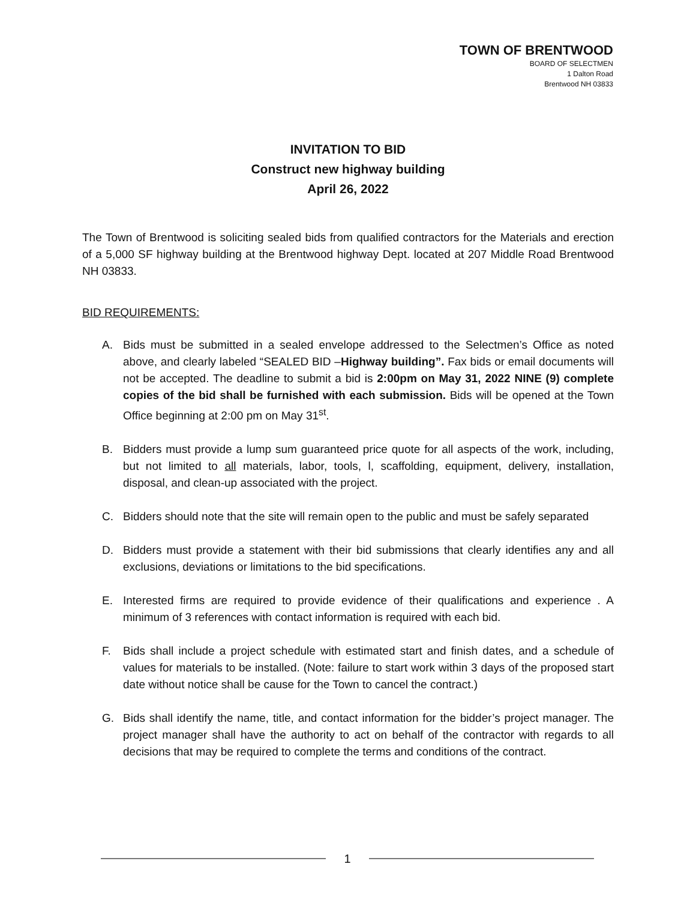TOWN OF BRENTWOOD
BOARD OF SELECTMEN
1 Dalton Road
Brentwood NH 03833
INVITATION TO BID
Construct new highway building
April 26, 2022
The Town of Brentwood is soliciting sealed bids from qualified contractors for the Materials and erection of a 5,000 SF highway building at the Brentwood highway Dept. located at 207 Middle Road Brentwood NH 03833.
BID REQUIREMENTS:
A. Bids must be submitted in a sealed envelope addressed to the Selectmen’s Office as noted above, and clearly labeled “SEALED BID –Highway building”. Fax bids or email documents will not be accepted. The deadline to submit a bid is 2:00pm on May 31, 2022 NINE (9) complete copies of the bid shall be furnished with each submission. Bids will be opened at the Town Office beginning at 2:00 pm on May 31<sup>st</sup>.
B. Bidders must provide a lump sum guaranteed price quote for all aspects of the work, including, but not limited to all materials, labor, tools, l, scaffolding, equipment, delivery, installation, disposal, and clean-up associated with the project.
C. Bidders should note that the site will remain open to the public and must be safely separated
D. Bidders must provide a statement with their bid submissions that clearly identifies any and all exclusions, deviations or limitations to the bid specifications.
E. Interested firms are required to provide evidence of their qualifications and experience . A minimum of 3 references with contact information is required with each bid.
F. Bids shall include a project schedule with estimated start and finish dates, and a schedule of values for materials to be installed. (Note: failure to start work within 3 days of the proposed start date without notice shall be cause for the Town to cancel the contract.)
G. Bids shall identify the name, title, and contact information for the bidder’s project manager. The project manager shall have the authority to act on behalf of the contractor with regards to all decisions that may be required to complete the terms and conditions of the contract.
1